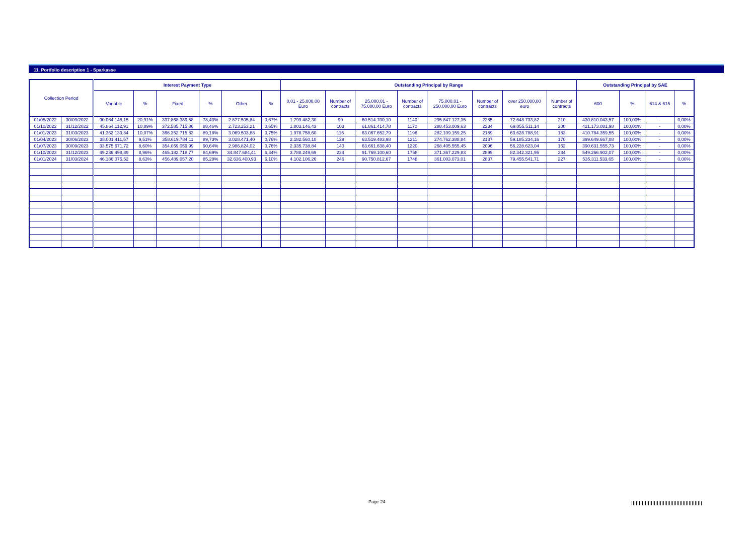11. Portfolio description 1 - Sparkasse
| Collection Period | | Interest Payment Type | | | | | | Outstanding Principal by Range | | | | | | | | Outstanding Principal by SAE | | | |
| --- | --- | --- | --- | --- | --- | --- | --- | --- | --- | --- | --- | --- | --- | --- | --- | --- | --- | --- | --- |
| | | Variable | % | Fixed | % | Other | % | 0,01 - 25.000,00 Euro | Number of contracts | 25.000,01 - 75.000,00 Euro | Number of contracts | 75.000,01 - 250.000,00 Euro | Number of contracts | over 250.000,00 euro | Number of contracts | 600 | % | 614 & 615 | % |
| 01/05/2022 | 30/09/2022 | 90.064.148,15 | 20,91% | 337.868.389,58 | 78,43% | 2.877.505,84 | 0,67% | 1.799.482,30 | 99 | 60.514.700,10 | 1140 | 295.847.127,35 | 2285 | 72.648.733,82 | 210 | 430.810.043,57 | 100,00% | - | 0,00% |
| 01/10/2022 | 31/12/2022 | 45.864.112,91 | 10,89% | 372.585.715,86 | 88,46% | 2.723.253,21 | 0,65% | 1.803.146,43 | 103 | 61.861.414,78 | 1170 | 288.453.009,63 | 2234 | 69.055.511,14 | 200 | 421.173.081,98 | 100,00% | - | 0,00% |
| 01/01/2023 | 31/03/2023 | 41.362.139,84 | 10,07% | 366.352.715,83 | 89,18% | 3.069.503,88 | 0,75% | 1.978.758,60 | 116 | 63.067.652,79 | 1196 | 282.109.159,25 | 2189 | 63.628.788,91 | 183 | 410.784.359,55 | 100,00% | - | 0,00% |
| 01/04/2023 | 30/06/2023 | 38.001.411,57 | 9,51% | 358.619.784,11 | 89,73% | 3.028.471,40 | 0,76% | 2.182.560,10 | 129 | 63.519.483,98 | 1211 | 274.762.388,84 | 2137 | 59.185.234,16 | 170 | 399.649.667,08 | 100,00% | - | 0,00% |
| 01/07/2023 | 30/09/2023 | 33.575.671,72 | 8,60% | 354.069.059,99 | 90,64% | 2.986.824,02 | 0,76% | 2.335.738,84 | 140 | 63.661.638,40 | 1220 | 268.405.555,45 | 2096 | 56.228.623,04 | 162 | 390.631.555,73 | 100,00% | - | 0,00% |
| 01/10/2023 | 31/12/2023 | 49.236.498,89 | 8,96% | 465.182.718,77 | 84,69% | 34.847.684,41 | 6,34% | 3.788.249,69 | 224 | 91.769.100,60 | 1758 | 371.367.229,83 | 2899 | 82.342.321,95 | 234 | 549.266.902,07 | 100,00% | - | 0,00% |
| 01/01/2024 | 31/03/2024 | 46.186.075,52 | 8,63% | 456.489.057,20 | 85,28% | 32.636.400,93 | 6,10% | 4.102.106,26 | 246 | 90.750.812,67 | 1748 | 361.003.073,01 | 2837 | 79.455.541,71 | 227 | 535.311.533,65 | 100,00% | - | 0,00% |
Page 24